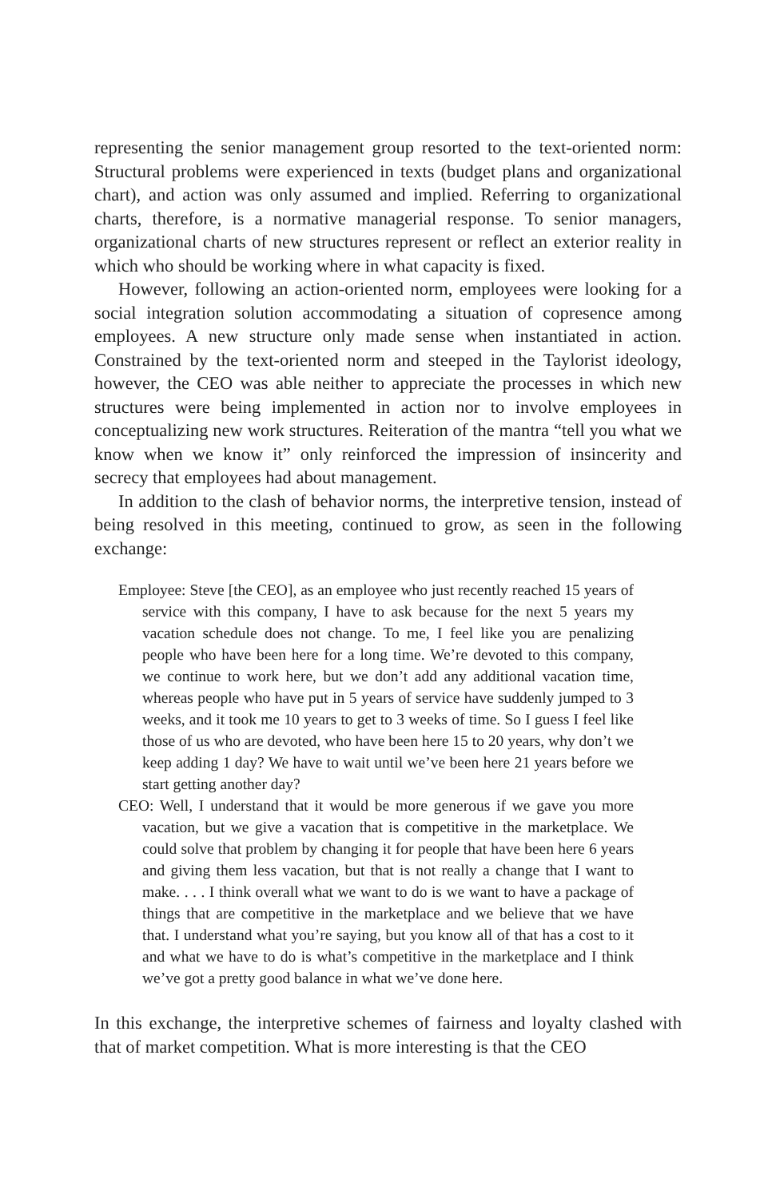representing the senior management group resorted to the text-oriented norm: Structural problems were experienced in texts (budget plans and organizational chart), and action was only assumed and implied. Referring to organizational charts, therefore, is a normative managerial response. To senior managers, organizational charts of new structures represent or reflect an exterior reality in which who should be working where in what capacity is fixed.
However, following an action-oriented norm, employees were looking for a social integration solution accommodating a situation of copresence among employees. A new structure only made sense when instantiated in action. Constrained by the text-oriented norm and steeped in the Taylorist ideology, however, the CEO was able neither to appreciate the processes in which new structures were being implemented in action nor to involve employees in conceptualizing new work structures. Reiteration of the mantra “tell you what we know when we know it” only reinforced the impression of insincerity and secrecy that employees had about management.
In addition to the clash of behavior norms, the interpretive tension, instead of being resolved in this meeting, continued to grow, as seen in the following exchange:
Employee: Steve [the CEO], as an employee who just recently reached 15 years of service with this company, I have to ask because for the next 5 years my vacation schedule does not change. To me, I feel like you are penalizing people who have been here for a long time. We’re devoted to this company, we continue to work here, but we don’t add any additional vacation time, whereas people who have put in 5 years of service have suddenly jumped to 3 weeks, and it took me 10 years to get to 3 weeks of time. So I guess I feel like those of us who are devoted, who have been here 15 to 20 years, why don’t we keep adding 1 day? We have to wait until we’ve been here 21 years before we start getting another day?
CEO: Well, I understand that it would be more generous if we gave you more vacation, but we give a vacation that is competitive in the marketplace. We could solve that problem by changing it for people that have been here 6 years and giving them less vacation, but that is not really a change that I want to make. . . . I think overall what we want to do is we want to have a package of things that are competitive in the marketplace and we believe that we have that. I understand what you’re saying, but you know all of that has a cost to it and what we have to do is what’s competitive in the marketplace and I think we’ve got a pretty good balance in what we’ve done here.
In this exchange, the interpretive schemes of fairness and loyalty clashed with that of market competition. What is more interesting is that the CEO